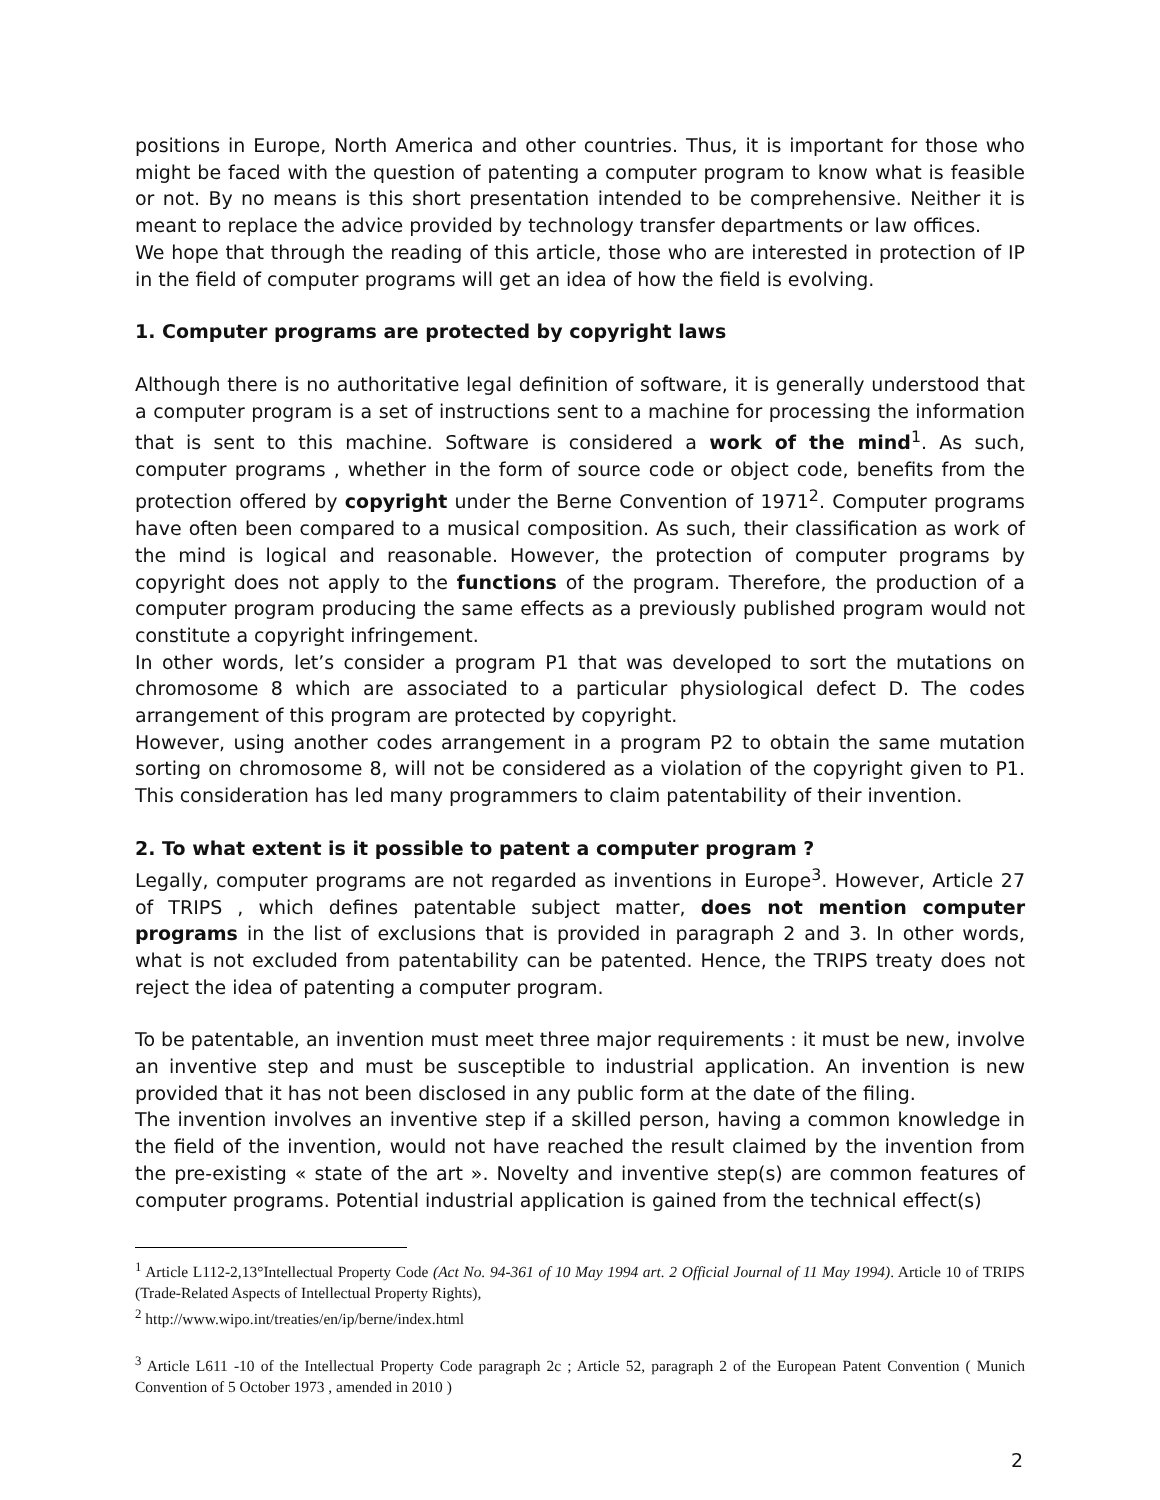positions in Europe, North America and other countries. Thus, it is important for those who might be faced with the question of patenting a computer program to know what is feasible or not. By no means is this short presentation intended to be comprehensive. Neither it is meant to replace the advice provided by technology transfer departments or law offices.
We hope that through the reading of this article, those who are interested in protection of IP in the field of computer programs will get an idea of how the field is evolving.
1. Computer programs are protected by copyright laws
Although there is no authoritative legal definition of software, it is generally understood that a computer program is a set of instructions sent to a machine for processing the information that is sent to this machine. Software is considered a work of the mind<sup>1</sup>. As such, computer programs , whether in the form of source code or object code, benefits from the protection offered by copyright under the Berne Convention of 1971<sup>2</sup>. Computer programs have often been compared to a musical composition. As such, their classification as work of the mind is logical and reasonable. However, the protection of computer programs by copyright does not apply to the functions of the program. Therefore, the production of a computer program producing the same effects as a previously published program would not constitute a copyright infringement.
In other words, let’s consider a program P1 that was developed to sort the mutations on chromosome 8 which are associated to a particular physiological defect D. The codes arrangement of this program are protected by copyright.
However, using another codes arrangement in a program P2 to obtain the same mutation sorting on chromosome 8, will not be considered as a violation of the copyright given to P1. This consideration has led many programmers to claim patentability of their invention.
2. To what extent is it possible to patent a computer program ?
Legally, computer programs are not regarded as inventions in Europe<sup>3</sup>. However, Article 27 of TRIPS , which defines patentable subject matter, does not mention computer programs in the list of exclusions that is provided in paragraph 2 and 3. In other words, what is not excluded from patentability can be patented. Hence, the TRIPS treaty does not reject the idea of patenting a computer program.
To be patentable, an invention must meet three major requirements : it must be new, involve an inventive step and must be susceptible to industrial application. An invention is new provided that it has not been disclosed in any public form at the date of the filing.
The invention involves an inventive step if a skilled person, having a common knowledge in the field of the invention, would not have reached the result claimed by the invention from the pre-existing « state of the art ». Novelty and inventive step(s) are common features of computer programs. Potential industrial application is gained from the technical effect(s)
<sup>1</sup> Article L112-2,13°Intellectual Property Code (Act No. 94-361 of 10 May 1994 art. 2 Official Journal of 11 May 1994). Article 10 of TRIPS (Trade-Related Aspects of Intellectual Property Rights),
<sup>2</sup> http://www.wipo.int/treaties/en/ip/berne/index.html
<sup>3</sup> Article L611 -10 of the Intellectual Property Code paragraph 2c ; Article 52, paragraph 2 of the European Patent Convention ( Munich Convention of 5 October 1973 , amended in 2010 )
2